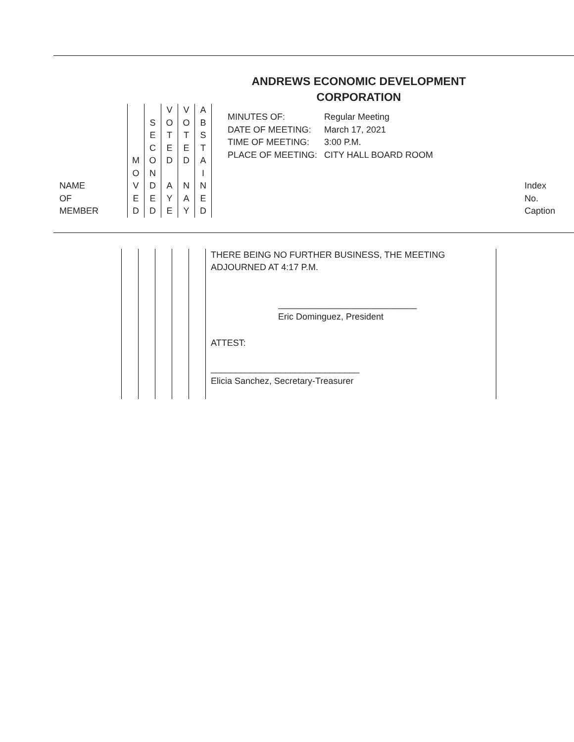ANDREWS ECONOMIC DEVELOPMENT
CORPORATION
| NAME OF MEMBER | M O V E D | S E C O N D E D | V O T E D A Y E | V O T E D N A Y | A B S T A I N E D | / MINUTES OF: / Regular Meeting / / DATE OF MEETING: / March 17, 2021 / / TIME OF MEETING: / 3:00 P.M. / / PLACE OF MEETING: / CITY HALL BOARD ROOM / | Index No. Caption |
| | | | | | | THERE BEING NO FURTHER BUSINESS, THE MEETING ADJOURNED AT 4:17 P.M. ____________________________ Eric Dominguez, President ATTEST: ______________________________ Elicia Sanchez, Secretary-Treasurer |